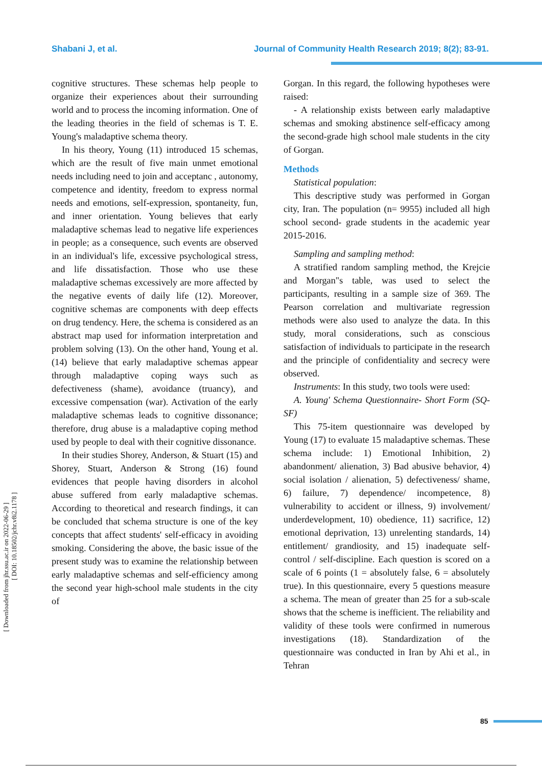Shabani J, et al. Journal of Community Health Research 2019; 8(2); 83-91.
[ Downloaded from jhr.ssu.ac.ir on 2022-06-29 ]
[ DOI: 10.18502/jchr.v8i2.1178 ]
cognitive structures. These schemas help people to organize their experiences about their surrounding world and to process the incoming information. One of the leading theories in the field of schemas is T. E. Young's maladaptive schema theory.
In his theory, Young (11) introduced 15 schemas, which are the result of five main unmet emotional needs including need to join and acceptanc , autonomy, competence and identity, freedom to express normal needs and emotions, self-expression, spontaneity, fun, and inner orientation. Young believes that early maladaptive schemas lead to negative life experiences in people; as a consequence, such events are observed in an individual's life, excessive psychological stress, and life dissatisfaction. Those who use these maladaptive schemas excessively are more affected by the negative events of daily life (12). Moreover, cognitive schemas are components with deep effects on drug tendency. Here, the schema is considered as an abstract map used for information interpretation and problem solving (13). On the other hand, Young et al. (14) believe that early maladaptive schemas appear through maladaptive coping ways such as defectiveness (shame), avoidance (truancy), and excessive compensation (war). Activation of the early maladaptive schemas leads to cognitive dissonance; therefore, drug abuse is a maladaptive coping method used by people to deal with their cognitive dissonance.
In their studies Shorey, Anderson, & Stuart (15) and Shorey, Stuart, Anderson & Strong (16) found evidences that people having disorders in alcohol abuse suffered from early maladaptive schemas. According to theoretical and research findings, it can be concluded that schema structure is one of the key concepts that affect students' self-efficacy in avoiding smoking. Considering the above, the basic issue of the present study was to examine the relationship between early maladaptive schemas and self-efficiency among the second year high-school male students in the city of
Gorgan. In this regard, the following hypotheses were raised:
- A relationship exists between early maladaptive schemas and smoking abstinence self-efficacy among the second-grade high school male students in the city of Gorgan.
Methods
Statistical population:
This descriptive study was performed in Gorgan city, Iran. The population (n= 9955) included all high school second- grade students in the academic year 2015-2016.
Sampling and sampling method:
A stratified random sampling method, the Krejcie and Morgan"s table, was used to select the participants, resulting in a sample size of 369. The Pearson correlation and multivariate regression methods were also used to analyze the data. In this study, moral considerations, such as conscious satisfaction of individuals to participate in the research and the principle of confidentiality and secrecy were observed.
Instruments: In this study, two tools were used:
A. Young' Schema Questionnaire- Short Form (SQ-SF)
This 75-item questionnaire was developed by Young (17) to evaluate 15 maladaptive schemas. These schema include: 1) Emotional Inhibition, 2) abandonment/ alienation, 3) Bad abusive behavior, 4) social isolation / alienation, 5) defectiveness/ shame, 6) failure, 7) dependence/ incompetence, 8) vulnerability to accident or illness, 9) involvement/ underdevelopment, 10) obedience, 11) sacrifice, 12) emotional deprivation, 13) unrelenting standards, 14) entitlement/ grandiosity, and 15) inadequate self-control / self-discipline. Each question is scored on a scale of 6 points (1 = absolutely false, 6 = absolutely true). In this questionnaire, every 5 questions measure a schema. The mean of greater than 25 for a sub-scale shows that the scheme is inefficient. The reliability and validity of these tools were confirmed in numerous investigations (18). Standardization of the questionnaire was conducted in Iran by Ahi et al., in Tehran
85